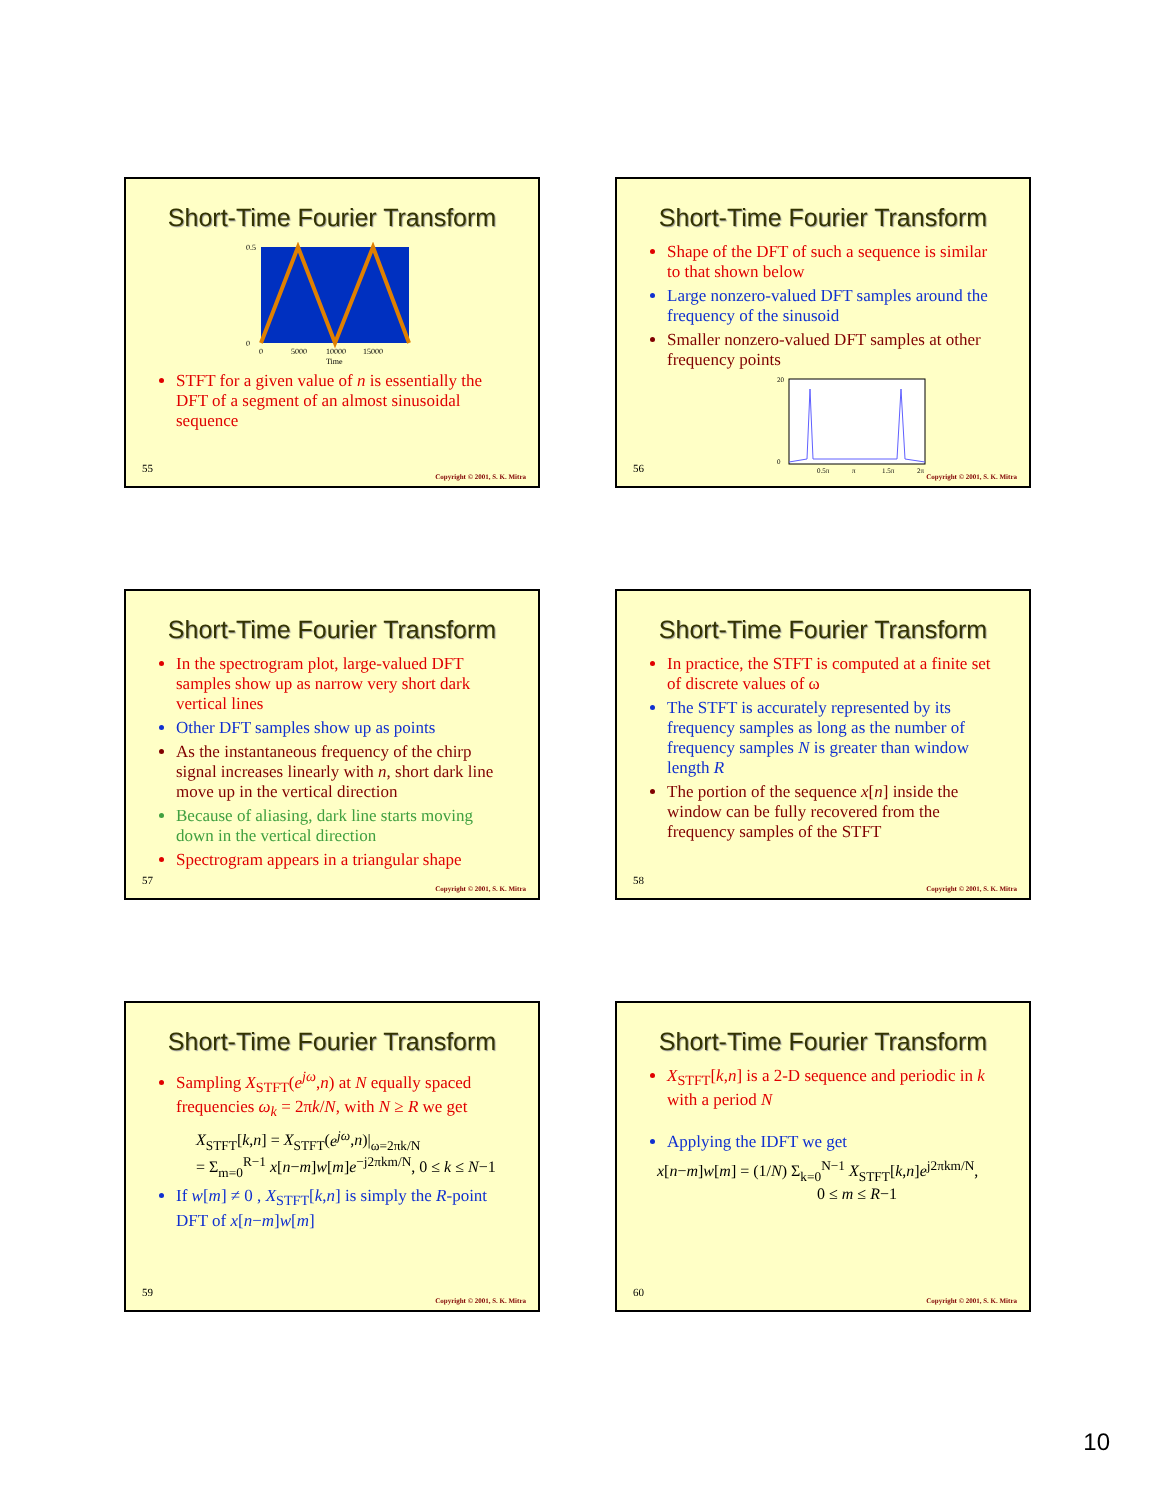Short-Time Fourier Transform
0.5
0
0
5000
10000
15000
Time
STFT for a given value of n is essentially the DFT of a segment of an almost sinusoidal sequence
55
Copyright © 2001, S. K. Mitra
Short-Time Fourier Transform
Shape of the DFT of such a sequence is similar to that shown below
Large nonzero-valued DFT samples around the frequency of the sinusoid
Smaller nonzero-valued DFT samples at other frequency points
20
0
0.5π
π
1.5π
2π
56
Copyright © 2001, S. K. Mitra
Short-Time Fourier Transform
In the spectrogram plot, large-valued DFT samples show up as narrow very short dark vertical lines
Other DFT samples show up as points
As the instantaneous frequency of the chirp signal increases linearly with n, short dark line move up in the vertical direction
Because of aliasing, dark line starts moving down in the vertical direction
Spectrogram appears in a triangular shape
57
Copyright © 2001, S. K. Mitra
Short-Time Fourier Transform
In practice, the STFT is computed at a finite set of discrete values of ω
The STFT is accurately represented by its frequency samples as long as the number of frequency samples N is greater than window length R
The portion of the sequence x[n] inside the window can be fully recovered from the frequency samples of the STFT
58
Copyright © 2001, S. K. Mitra
Short-Time Fourier Transform
Sampling X<sub>STFT</sub>(e<sup>jω</sup>,n) at N equally spaced frequencies ω<sub>k</sub> = 2πk/N, with N ≥ R we get
X<sub>STFT</sub>[k,n] = X<sub>STFT</sub>(e<sup>jω</sup>,n)|<sub>ω=2πk/N</sub>
= Σ<sub>m=0</sub><sup>R−1</sup> x[n−m]w[m]e<sup>−j2πkm/N</sup>, 0 ≤ k ≤ N−1
If w[m] ≠ 0 , X<sub>STFT</sub>[k,n] is simply the R-point DFT of x[n−m]w[m]
59
Copyright © 2001, S. K. Mitra
Short-Time Fourier Transform
X<sub>STFT</sub>[k,n] is a 2-D sequence and periodic in k with a period N
Applying the IDFT we get
x[n−m]w[m] = (1/N) Σ<sub>k=0</sub><sup>N−1</sup> X<sub>STFT</sub>[k,n]e<sup>j2πkm/N</sup>,
0 ≤ m ≤ R−1
60
Copyright © 2001, S. K. Mitra
10